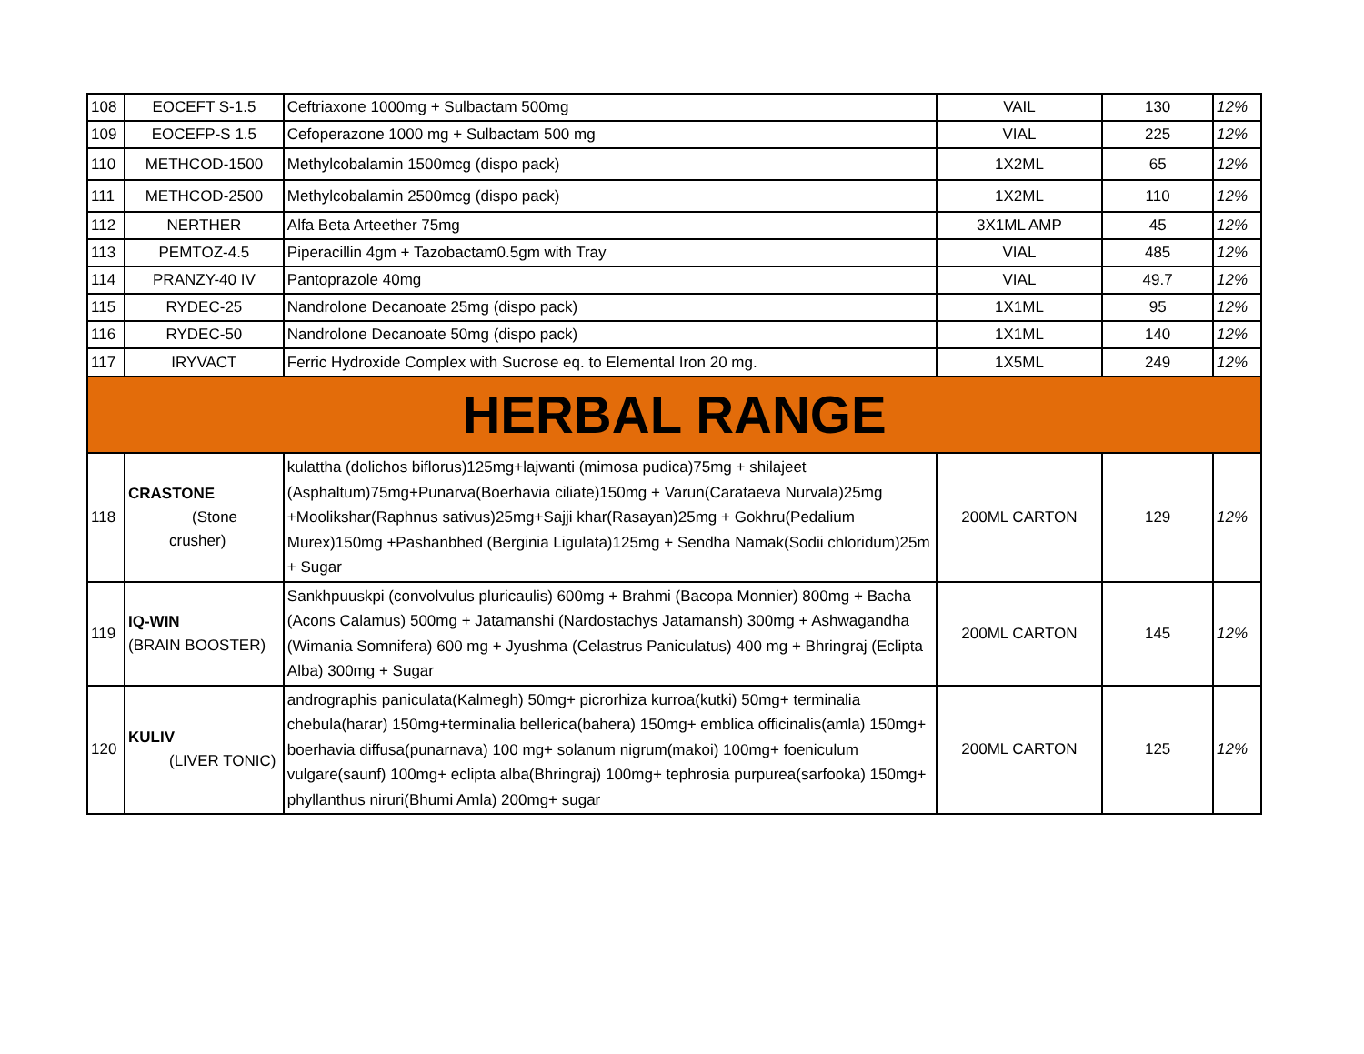| 108 | EOCEFT S-1.5 | Ceftriaxone 1000mg + Sulbactam 500mg | VAIL | 130 | 12% |
| 109 | EOCEFP-S 1.5 | Cefoperazone 1000 mg + Sulbactam 500 mg | VIAL | 225 | 12% |
| 110 | METHCOD-1500 | Methylcobalamin 1500mcg (dispo pack) | 1X2ML | 65 | 12% |
| 111 | METHCOD-2500 | Methylcobalamin 2500mcg (dispo pack) | 1X2ML | 110 | 12% |
| 112 | NERTHER | Alfa Beta Arteether 75mg | 3X1ML AMP | 45 | 12% |
| 113 | PEMTOZ-4.5 | Piperacillin 4gm + Tazobactam0.5gm with Tray | VIAL | 485 | 12% |
| 114 | PRANZY-40 IV | Pantoprazole 40mg | VIAL | 49.7 | 12% |
| 115 | RYDEC-25 | Nandrolone Decanoate 25mg (dispo pack) | 1X1ML | 95 | 12% |
| 116 | RYDEC-50 | Nandrolone Decanoate 50mg (dispo pack) | 1X1ML | 140 | 12% |
| 117 | IRYVACT | Ferric Hydroxide Complex with Sucrose eq. to Elemental Iron 20 mg. | 1X5ML | 249 | 12% |
| HERBAL RANGE | | | | | |
| 118 | CRASTONE (Stone crusher) | kulattha (dolichos biflorus)125mg+lajwanti (mimosa pudica)75mg + shilajeet (Asphaltum)75mg+Punarva(Boerhavia ciliate)150mg + Varun(Carataeva Nurvala)25mg +Moolikshar(Raphnus sativus)25mg+Sajji khar(Rasayan)25mg + Gokhru(Pedalium Murex)150mg +Pashanbhed (Berginia Ligulata)125mg + Sendha Namak(Sodii chloridum)25m + Sugar | 200ML CARTON | 129 | 12% |
| 119 | IQ-WIN (BRAIN BOOSTER) | Sankhpuuskpi (convolvulus pluricaulis) 600mg + Brahmi (Bacopa Monnier) 800mg + Bacha (Acons Calamus) 500mg + Jatamanshi (Nardostachys Jatamansh) 300mg + Ashwagandha (Wimania Somnifera) 600 mg + Jyushma (Celastrus Paniculatus) 400 mg + Bhringraj (Eclipta Alba) 300mg + Sugar | 200ML CARTON | 145 | 12% |
| 120 | KULIV (LIVER TONIC) | andrographis paniculata(Kalmegh) 50mg+ picrorhiza kurroa(kutki) 50mg+ terminalia chebula(harar) 150mg+terminalia bellerica(bahera) 150mg+ emblica officinalis(amla) 150mg+ boerhavia diffusa(punarnava) 100 mg+ solanum nigrum(makoi) 100mg+ foeniculum vulgare(saunf) 100mg+ eclipta alba(Bhringraj) 100mg+ tephrosia purpurea(sarfooka) 150mg+ phyllanthus niruri(Bhumi Amla) 200mg+ sugar | 200ML CARTON | 125 | 12% |